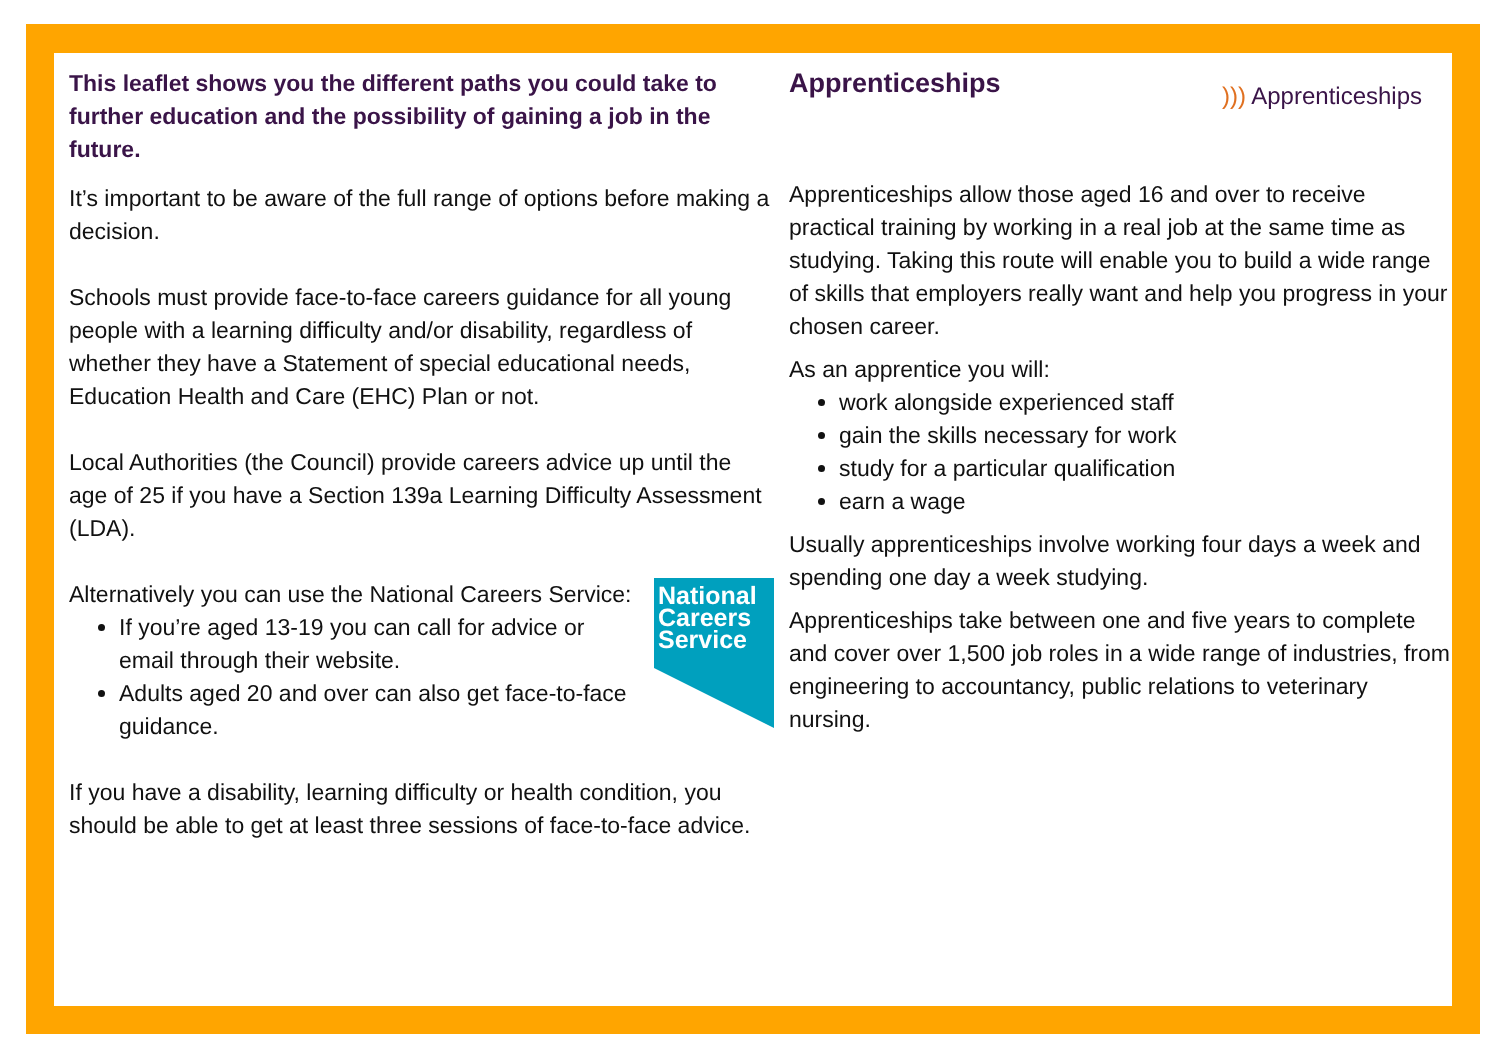This leaflet shows you the different paths you could take to further education and the possibility of gaining a job in the future.
It’s important to be aware of the full range of options before making a decision.
Schools must provide face-to-face careers guidance for all young people with a learning difficulty and/or disability, regardless of whether they have a Statement of special educational needs, Education Health and Care (EHC) Plan or not.
Local Authorities (the Council) provide careers advice up until the age of 25 if you have a Section 139a Learning Difficulty Assessment (LDA).
National Careers Service
Alternatively you can use the National Careers Service:
If you’re aged 13-19 you can call for advice or email through their website.
Adults aged 20 and over can also get face-to-face guidance.
If you have a disability, learning difficulty or health condition, you should be able to get at least three sessions of face-to-face advice.
))) Apprenticeships
Apprenticeships
Apprenticeships allow those aged 16 and over to receive practical training by working in a real job at the same time as studying. Taking this route will enable you to build a wide range of skills that employers really want and help you progress in your chosen career.
As an apprentice you will:
work alongside experienced staff
gain the skills necessary for work
study for a particular qualification
earn a wage
Usually apprenticeships involve working four days a week and spending one day a week studying.
Apprenticeships take between one and five years to complete and cover over 1,500 job roles in a wide range of industries, from engineering to accountancy, public relations to veterinary nursing.